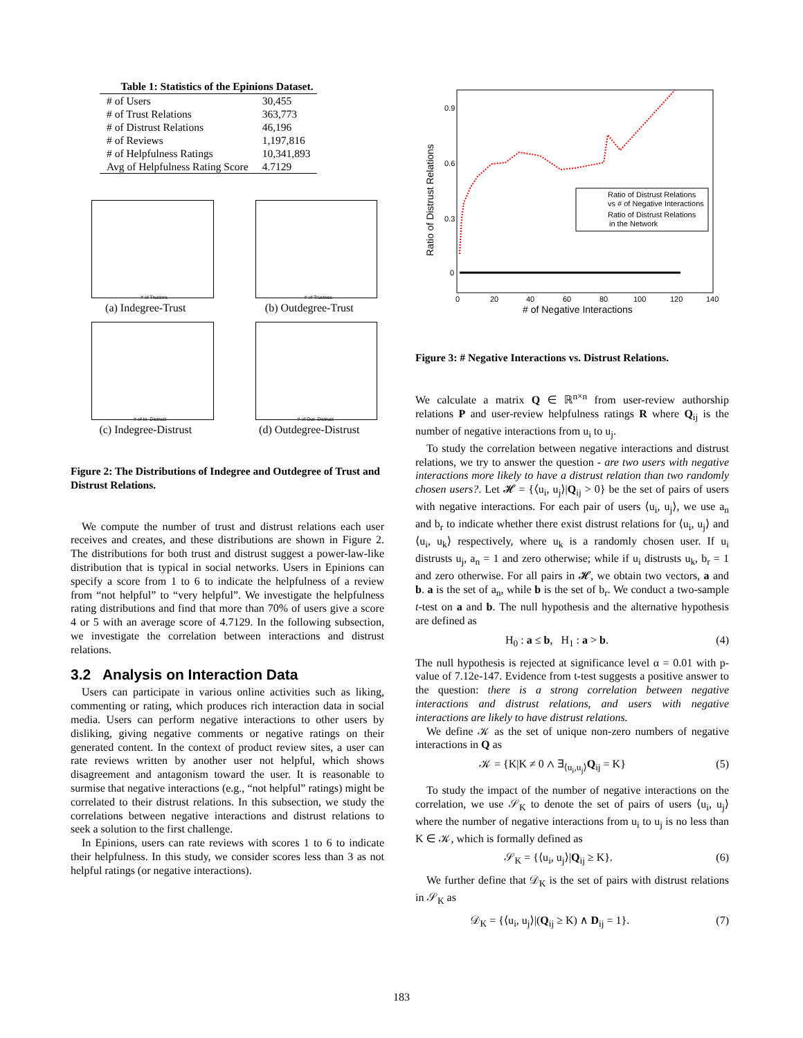Table 1: Statistics of the Epinions Dataset.
| # of Users | 30,455 |
| # of Trust Relations | 363,773 |
| # of Distrust Relations | 46,196 |
| # of Reviews | 1,197,816 |
| # of Helpfulness Ratings | 10,341,893 |
| Avg of Helpfulness Rating Score | 4.7129 |
# of Trustors
(a) Indegree-Trust
# of Trustees
(b) Outdegree-Trust
# of In–Distrust
(c) Indegree-Distrust
# of Out–Distrust
(d) Outdegree-Distrust
Figure 2: The Distributions of Indegree and Outdegree of Trust and Distrust Relations.
We compute the number of trust and distrust relations each user receives and creates, and these distributions are shown in Figure 2. The distributions for both trust and distrust suggest a power-law-like distribution that is typical in social networks. Users in Epinions can specify a score from 1 to 6 to indicate the helpfulness of a review from “not helpful” to “very helpful”. We investigate the helpfulness rating distributions and find that more than 70% of users give a score 4 or 5 with an average score of 4.7129. In the following subsection, we investigate the correlation between interactions and distrust relations.
3.2 Analysis on Interaction Data
Users can participate in various online activities such as liking, commenting or rating, which produces rich interaction data in social media. Users can perform negative interactions to other users by disliking, giving negative comments or negative ratings on their generated content. In the context of product review sites, a user can rate reviews written by another user not helpful, which shows disagreement and antagonism toward the user. It is reasonable to surmise that negative interactions (e.g., “not helpful” ratings) might be correlated to their distrust relations. In this subsection, we study the correlations between negative interactions and distrust relations to seek a solution to the first challenge.
In Epinions, users can rate reviews with scores 1 to 6 to indicate their helpfulness. In this study, we consider scores less than 3 as not helpful ratings (or negative interactions).
Ratio of Distrust Relations
0.9
0.6
0.3
0
0
20
40
60
80
100
120
140
# of Negative Interactions
Ratio of Distrust Relations
vs # of Negative Interactions
Ratio of Distrust Relations
in the Network
Figure 3: # Negative Interactions vs. Distrust Relations.
We calculate a matrix Q ∈ ℝ<sup>n×n</sup> from user-review authorship relations P and user-review helpfulness ratings R where Q<sub>ij</sub> is the number of negative interactions from u<sub>i</sub> to u<sub>j</sub>.
To study the correlation between negative interactions and distrust relations, we try to answer the question - are two users with negative interactions more likely to have a distrust relation than two randomly chosen users?. Let 𝓗 = {⟨u<sub>i</sub>, u<sub>j</sub>⟩|Q<sub>ij</sub> > 0} be the set of pairs of users with negative interactions. For each pair of users ⟨u<sub>i</sub>, u<sub>j</sub>⟩, we use a<sub>n</sub> and b<sub>r</sub> to indicate whether there exist distrust relations for ⟨u<sub>i</sub>, u<sub>j</sub>⟩ and ⟨u<sub>i</sub>, u<sub>k</sub>⟩ respectively, where u<sub>k</sub> is a randomly chosen user. If u<sub>i</sub> distrusts u<sub>j</sub>, a<sub>n</sub> = 1 and zero otherwise; while if u<sub>i</sub> distrusts u<sub>k</sub>, b<sub>r</sub> = 1 and zero otherwise. For all pairs in 𝓗, we obtain two vectors, a and b. a is the set of a<sub>n</sub>, while b is the set of b<sub>r</sub>. We conduct a two-sample t-test on a and b. The null hypothesis and the alternative hypothesis are defined as
H<sub>0</sub> : a ≤ b, H<sub>1</sub> : a > b. (4)
The null hypothesis is rejected at significance level α = 0.01 with p-value of 7.12e-147. Evidence from t-test suggests a positive answer to the question: there is a strong correlation between negative interactions and distrust relations, and users with negative interactions are likely to have distrust relations.
We define 𝒦 as the set of unique non-zero numbers of negative interactions in Q as
𝒦 = {K|K ≠ 0 ∧ ∃<sub>⟨u<sub>i</sub>,u<sub>j</sub>⟩</sub>Q<sub>ij</sub> = K} (5)
To study the impact of the number of negative interactions on the correlation, we use 𝒮<sub>K</sub> to denote the set of pairs of users ⟨u<sub>i</sub>, u<sub>j</sub>⟩ where the number of negative interactions from u<sub>i</sub> to u<sub>j</sub> is no less than K ∈ 𝒦, which is formally defined as
𝒮<sub>K</sub> = {⟨u<sub>i</sub>, u<sub>j</sub>⟩|Q<sub>ij</sub> ≥ K}. (6)
We further define that 𝒟<sub>K</sub> is the set of pairs with distrust relations in 𝒮<sub>K</sub> as
𝒟<sub>K</sub> = {⟨u<sub>i</sub>, u<sub>j</sub>⟩|(Q<sub>ij</sub> ≥ K) ∧ D<sub>ij</sub> = 1}. (7)
183